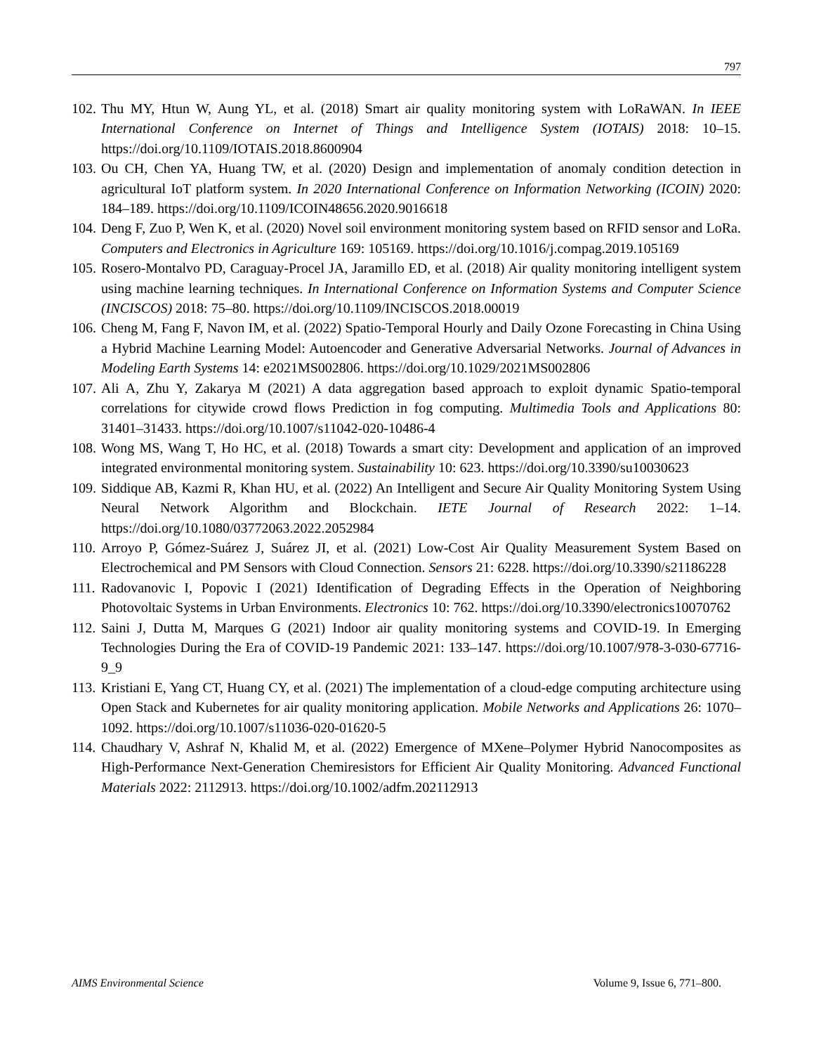797
102. Thu MY, Htun W, Aung YL, et al. (2018) Smart air quality monitoring system with LoRaWAN. In IEEE International Conference on Internet of Things and Intelligence System (IOTAIS) 2018: 10–15. https://doi.org/10.1109/IOTAIS.2018.8600904
103. Ou CH, Chen YA, Huang TW, et al. (2020) Design and implementation of anomaly condition detection in agricultural IoT platform system. In 2020 International Conference on Information Networking (ICOIN) 2020: 184–189. https://doi.org/10.1109/ICOIN48656.2020.9016618
104. Deng F, Zuo P, Wen K, et al. (2020) Novel soil environment monitoring system based on RFID sensor and LoRa. Computers and Electronics in Agriculture 169: 105169. https://doi.org/10.1016/j.compag.2019.105169
105. Rosero-Montalvo PD, Caraguay-Procel JA, Jaramillo ED, et al. (2018) Air quality monitoring intelligent system using machine learning techniques. In International Conference on Information Systems and Computer Science (INCISCOS) 2018: 75–80. https://doi.org/10.1109/INCISCOS.2018.00019
106. Cheng M, Fang F, Navon IM, et al. (2022) Spatio-Temporal Hourly and Daily Ozone Forecasting in China Using a Hybrid Machine Learning Model: Autoencoder and Generative Adversarial Networks. Journal of Advances in Modeling Earth Systems 14: e2021MS002806. https://doi.org/10.1029/2021MS002806
107. Ali A, Zhu Y, Zakarya M (2021) A data aggregation based approach to exploit dynamic Spatio-temporal correlations for citywide crowd flows Prediction in fog computing. Multimedia Tools and Applications 80: 31401–31433. https://doi.org/10.1007/s11042-020-10486-4
108. Wong MS, Wang T, Ho HC, et al. (2018) Towards a smart city: Development and application of an improved integrated environmental monitoring system. Sustainability 10: 623. https://doi.org/10.3390/su10030623
109. Siddique AB, Kazmi R, Khan HU, et al. (2022) An Intelligent and Secure Air Quality Monitoring System Using Neural Network Algorithm and Blockchain. IETE Journal of Research 2022: 1–14. https://doi.org/10.1080/03772063.2022.2052984
110. Arroyo P, Gómez-Suárez J, Suárez JI, et al. (2021) Low-Cost Air Quality Measurement System Based on Electrochemical and PM Sensors with Cloud Connection. Sensors 21: 6228. https://doi.org/10.3390/s21186228
111. Radovanovic I, Popovic I (2021) Identification of Degrading Effects in the Operation of Neighboring Photovoltaic Systems in Urban Environments. Electronics 10: 762. https://doi.org/10.3390/electronics10070762
112. Saini J, Dutta M, Marques G (2021) Indoor air quality monitoring systems and COVID-19. In Emerging Technologies During the Era of COVID-19 Pandemic 2021: 133–147. https://doi.org/10.1007/978-3-030-67716-9_9
113. Kristiani E, Yang CT, Huang CY, et al. (2021) The implementation of a cloud-edge computing architecture using Open Stack and Kubernetes for air quality monitoring application. Mobile Networks and Applications 26: 1070–1092. https://doi.org/10.1007/s11036-020-01620-5
114. Chaudhary V, Ashraf N, Khalid M, et al. (2022) Emergence of MXene–Polymer Hybrid Nanocomposites as High-Performance Next-Generation Chemiresistors for Efficient Air Quality Monitoring. Advanced Functional Materials 2022: 2112913. https://doi.org/10.1002/adfm.202112913
AIMS Environmental Science Volume 9, Issue 6, 771–800.